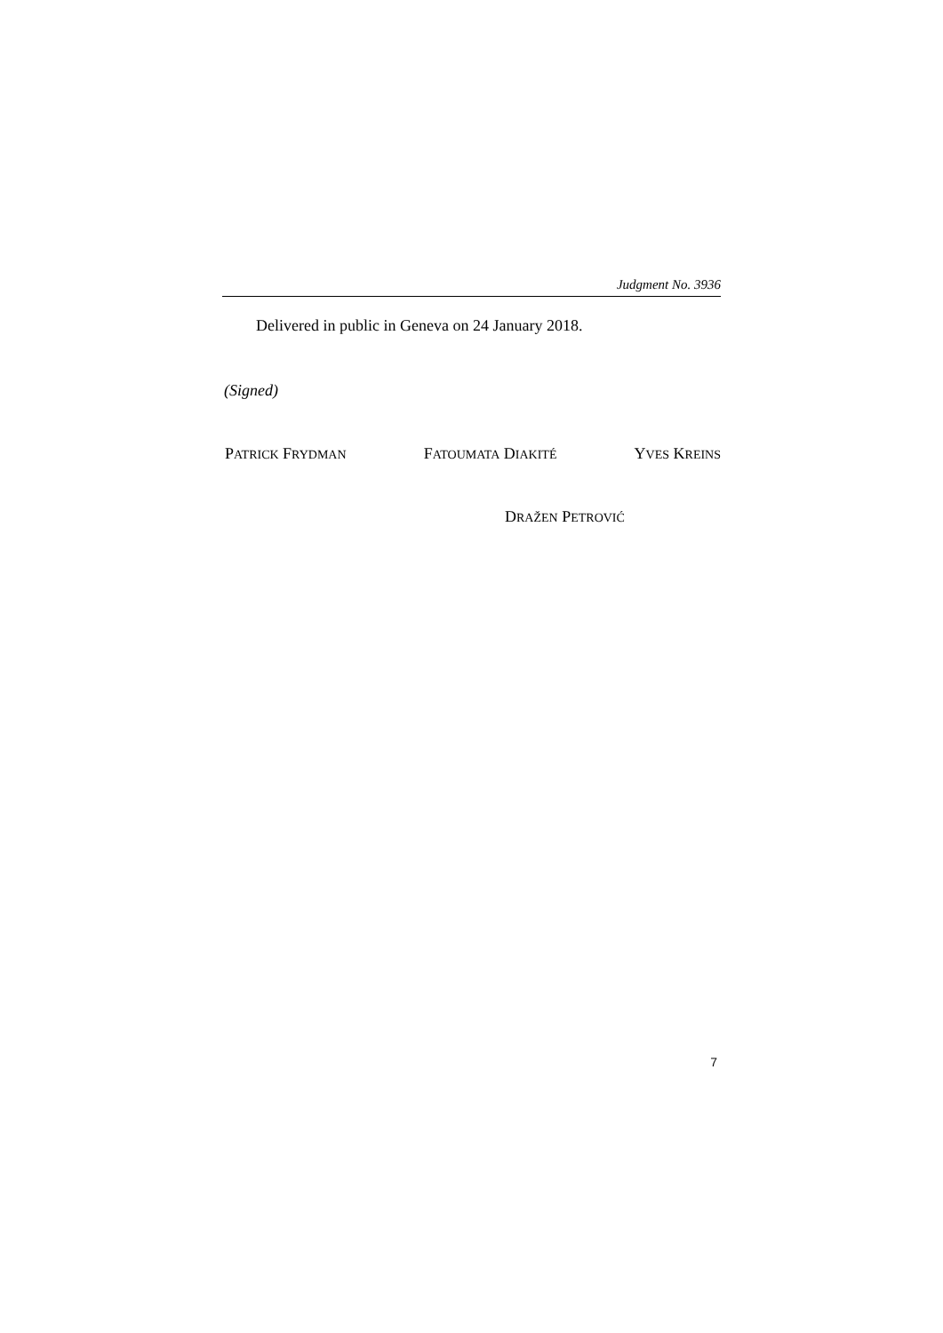Judgment No. 3936
Delivered in public in Geneva on 24 January 2018.
(Signed)
PATRICK FRYDMAN FATOUMATA DIAKITÉ YVES KREINS
DRAŽEN PETROVIĆ
7